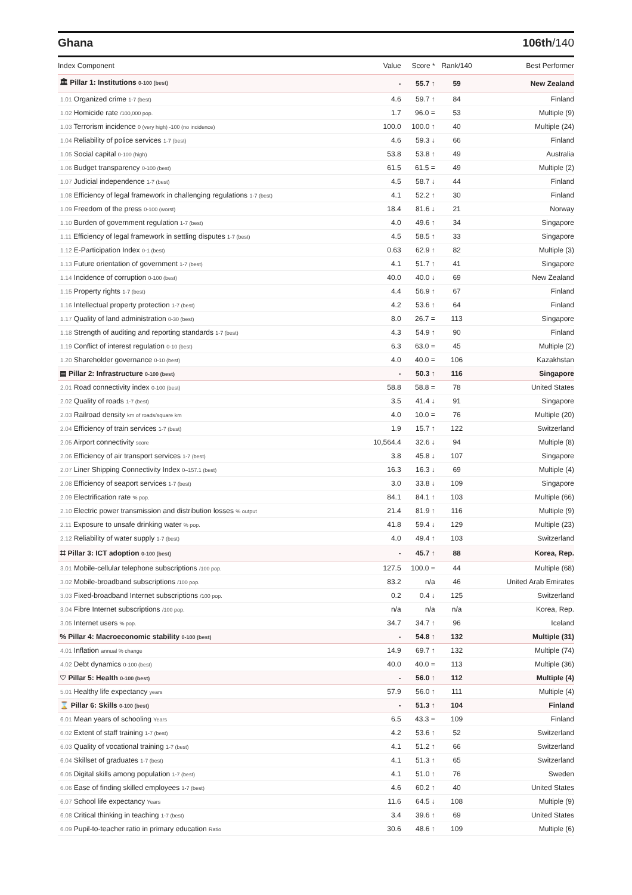Ghana 106th/140
| Index Component | Value | Score * | Rank/140 | Best Performer |
| --- | --- | --- | --- | --- |
| 🏛 Pillar 1: Institutions 0-100 (best) | - | 55.7 ↑ | 59 | New Zealand |
| 1.01 Organized crime 1-7 (best) | 4.6 | 59.7 ↑ | 84 | Finland |
| 1.02 Homicide rate /100,000 pop. | 1.7 | 96.0 = | 53 | Multiple (9) |
| 1.03 Terrorism incidence 0 (very high) -100 (no incidence) | 100.0 | 100.0 ↑ | 40 | Multiple (24) |
| 1.04 Reliability of police services 1-7 (best) | 4.6 | 59.3 ↓ | 66 | Finland |
| 1.05 Social capital 0-100 (high) | 53.8 | 53.8 ↑ | 49 | Australia |
| 1.06 Budget transparency 0-100 (best) | 61.5 | 61.5 = | 49 | Multiple (2) |
| 1.07 Judicial independence 1-7 (best) | 4.5 | 58.7 ↓ | 44 | Finland |
| 1.08 Efficiency of legal framework in challenging regulations 1-7 (best) | 4.1 | 52.2 ↑ | 30 | Finland |
| 1.09 Freedom of the press 0-100 (worst) | 18.4 | 81.6 ↓ | 21 | Norway |
| 1.10 Burden of government regulation 1-7 (best) | 4.0 | 49.6 ↑ | 34 | Singapore |
| 1.11 Efficiency of legal framework in settling disputes 1-7 (best) | 4.5 | 58.5 ↑ | 33 | Singapore |
| 1.12 E-Participation Index 0-1 (best) | 0.63 | 62.9 ↑ | 82 | Multiple (3) |
| 1.13 Future orientation of government 1-7 (best) | 4.1 | 51.7 ↑ | 41 | Singapore |
| 1.14 Incidence of corruption 0-100 (best) | 40.0 | 40.0 ↓ | 69 | New Zealand |
| 1.15 Property rights 1-7 (best) | 4.4 | 56.9 ↑ | 67 | Finland |
| 1.16 Intellectual property protection 1-7 (best) | 4.2 | 53.6 ↑ | 64 | Finland |
| 1.17 Quality of land administration 0-30 (best) | 8.0 | 26.7 = | 113 | Singapore |
| 1.18 Strength of auditing and reporting standards 1-7 (best) | 4.3 | 54.9 ↑ | 90 | Finland |
| 1.19 Conflict of interest regulation 0-10 (best) | 6.3 | 63.0 = | 45 | Multiple (2) |
| 1.20 Shareholder governance 0-10 (best) | 4.0 | 40.0 = | 106 | Kazakhstan |
| ▤ Pillar 2: Infrastructure 0-100 (best) | - | 50.3 ↑ | 116 | Singapore |
| 2.01 Road connectivity index 0-100 (best) | 58.8 | 58.8 = | 78 | United States |
| 2.02 Quality of roads 1-7 (best) | 3.5 | 41.4 ↓ | 91 | Singapore |
| 2.03 Railroad density km of roads/square km | 4.0 | 10.0 = | 76 | Multiple (20) |
| 2.04 Efficiency of train services 1-7 (best) | 1.9 | 15.7 ↑ | 122 | Switzerland |
| 2.05 Airport connectivity score | 10,564.4 | 32.6 ↓ | 94 | Multiple (8) |
| 2.06 Efficiency of air transport services 1-7 (best) | 3.8 | 45.8 ↓ | 107 | Singapore |
| 2.07 Liner Shipping Connectivity Index 0–157.1 (best) | 16.3 | 16.3 ↓ | 69 | Multiple (4) |
| 2.08 Efficiency of seaport services 1-7 (best) | 3.0 | 33.8 ↓ | 109 | Singapore |
| 2.09 Electrification rate % pop. | 84.1 | 84.1 ↑ | 103 | Multiple (66) |
| 2.10 Electric power transmission and distribution losses % output | 21.4 | 81.9 ↑ | 116 | Multiple (9) |
| 2.11 Exposure to unsafe drinking water % pop. | 41.8 | 59.4 ↓ | 129 | Multiple (23) |
| 2.12 Reliability of water supply 1-7 (best) | 4.0 | 49.4 ↑ | 103 | Switzerland |
| ⌗ Pillar 3: ICT adoption 0-100 (best) | - | 45.7 ↑ | 88 | Korea, Rep. |
| 3.01 Mobile-cellular telephone subscriptions /100 pop. | 127.5 | 100.0 = | 44 | Multiple (68) |
| 3.02 Mobile-broadband subscriptions /100 pop. | 83.2 | n/a | 46 | United Arab Emirates |
| 3.03 Fixed-broadband Internet subscriptions /100 pop. | 0.2 | 0.4 ↓ | 125 | Switzerland |
| 3.04 Fibre Internet subscriptions /100 pop. | n/a | n/a | n/a | Korea, Rep. |
| 3.05 Internet users % pop. | 34.7 | 34.7 ↑ | 96 | Iceland |
| % Pillar 4: Macroeconomic stability 0-100 (best) | - | 54.8 ↑ | 132 | Multiple (31) |
| 4.01 Inflation annual % change | 14.9 | 69.7 ↑ | 132 | Multiple (74) |
| 4.02 Debt dynamics 0-100 (best) | 40.0 | 40.0 = | 113 | Multiple (36) |
| ♡ Pillar 5: Health 0-100 (best) | - | 56.0 ↑ | 112 | Multiple (4) |
| 5.01 Healthy life expectancy years | 57.9 | 56.0 ↑ | 111 | Multiple (4) |
| ⌛ Pillar 6: Skills 0-100 (best) | - | 51.3 ↑ | 104 | Finland |
| 6.01 Mean years of schooling Years | 6.5 | 43.3 = | 109 | Finland |
| 6.02 Extent of staff training 1-7 (best) | 4.2 | 53.6 ↑ | 52 | Switzerland |
| 6.03 Quality of vocational training 1-7 (best) | 4.1 | 51.2 ↑ | 66 | Switzerland |
| 6.04 Skillset of graduates 1-7 (best) | 4.1 | 51.3 ↑ | 65 | Switzerland |
| 6.05 Digital skills among population 1-7 (best) | 4.1 | 51.0 ↑ | 76 | Sweden |
| 6.06 Ease of finding skilled employees 1-7 (best) | 4.6 | 60.2 ↑ | 40 | United States |
| 6.07 School life expectancy Years | 11.6 | 64.5 ↓ | 108 | Multiple (9) |
| 6.08 Critical thinking in teaching 1-7 (best) | 3.4 | 39.6 ↑ | 69 | United States |
| 6.09 Pupil-to-teacher ratio in primary education Ratio | 30.6 | 48.6 ↑ | 109 | Multiple (6) |